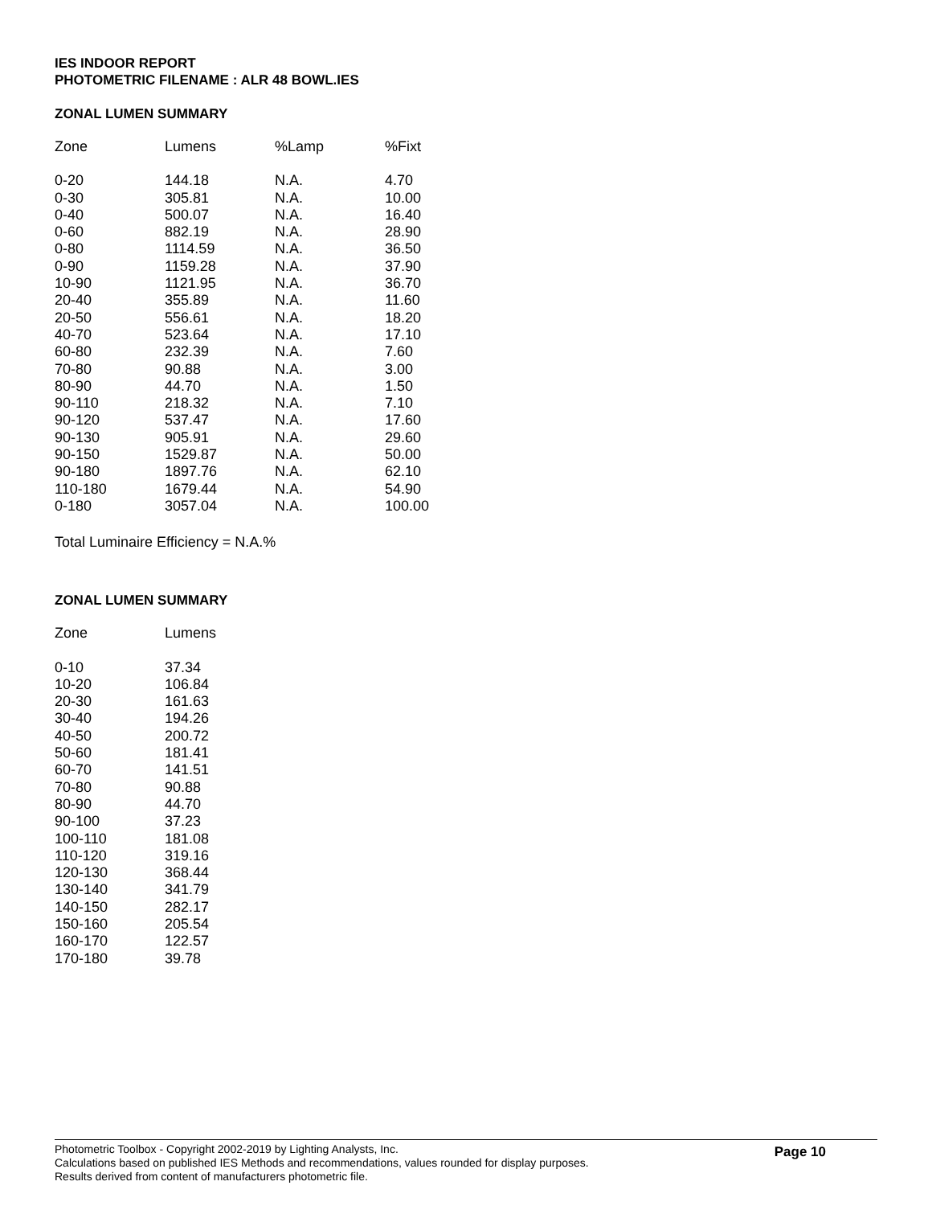IES INDOOR REPORT
PHOTOMETRIC FILENAME : ALR 48 BOWL.IES
ZONAL LUMEN SUMMARY
| Zone | Lumens | %Lamp | %Fixt |
| --- | --- | --- | --- |
| 0-20 | 144.18 | N.A. | 4.70 |
| 0-30 | 305.81 | N.A. | 10.00 |
| 0-40 | 500.07 | N.A. | 16.40 |
| 0-60 | 882.19 | N.A. | 28.90 |
| 0-80 | 1114.59 | N.A. | 36.50 |
| 0-90 | 1159.28 | N.A. | 37.90 |
| 10-90 | 1121.95 | N.A. | 36.70 |
| 20-40 | 355.89 | N.A. | 11.60 |
| 20-50 | 556.61 | N.A. | 18.20 |
| 40-70 | 523.64 | N.A. | 17.10 |
| 60-80 | 232.39 | N.A. | 7.60 |
| 70-80 | 90.88 | N.A. | 3.00 |
| 80-90 | 44.70 | N.A. | 1.50 |
| 90-110 | 218.32 | N.A. | 7.10 |
| 90-120 | 537.47 | N.A. | 17.60 |
| 90-130 | 905.91 | N.A. | 29.60 |
| 90-150 | 1529.87 | N.A. | 50.00 |
| 90-180 | 1897.76 | N.A. | 62.10 |
| 110-180 | 1679.44 | N.A. | 54.90 |
| 0-180 | 3057.04 | N.A. | 100.00 |
Total Luminaire Efficiency = N.A.%
ZONAL LUMEN SUMMARY
| Zone | Lumens |
| --- | --- |
| 0-10 | 37.34 |
| 10-20 | 106.84 |
| 20-30 | 161.63 |
| 30-40 | 194.26 |
| 40-50 | 200.72 |
| 50-60 | 181.41 |
| 60-70 | 141.51 |
| 70-80 | 90.88 |
| 80-90 | 44.70 |
| 90-100 | 37.23 |
| 100-110 | 181.08 |
| 110-120 | 319.16 |
| 120-130 | 368.44 |
| 130-140 | 341.79 |
| 140-150 | 282.17 |
| 150-160 | 205.54 |
| 160-170 | 122.57 |
| 170-180 | 39.78 |
Photometric Toolbox - Copyright 2002-2019 by Lighting Analysts, Inc.
Calculations based on published IES Methods and recommendations, values rounded for display purposes.
Results derived from content of manufacturers photometric file.
Page 10